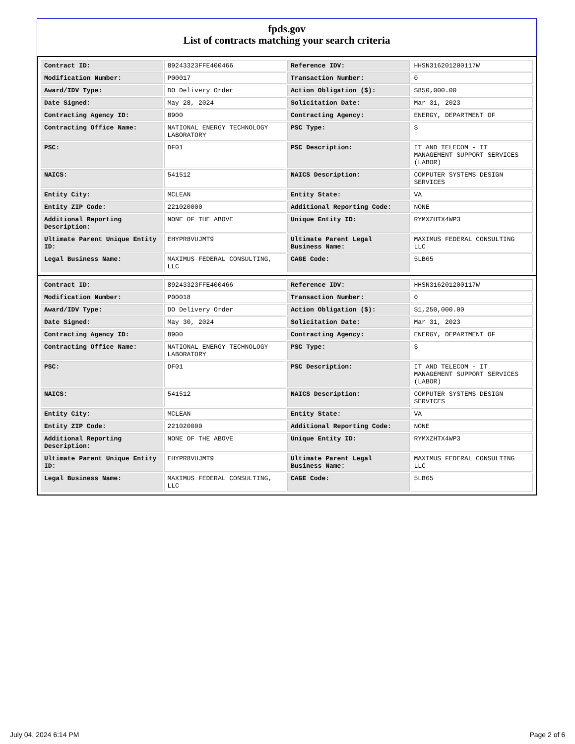fpds.gov
List of contracts matching your search criteria
| Contract ID: | 89243323FFE400466 | Reference IDV: | HHSN316201200117W |
| Modification Number: | P00017 | Transaction Number: | 0 |
| Award/IDV Type: | DO Delivery Order | Action Obligation ($): | $850,000.00 |
| Date Signed: | May 28, 2024 | Solicitation Date: | Mar 31, 2023 |
| Contracting Agency ID: | 8900 | Contracting Agency: | ENERGY, DEPARTMENT OF |
| Contracting Office Name: | NATIONAL ENERGY TECHNOLOGY LABORATORY | PSC Type: | S |
| PSC: | DF01 | PSC Description: | IT AND TELECOM - IT MANAGEMENT SUPPORT SERVICES (LABOR) |
| NAICS: | 541512 | NAICS Description: | COMPUTER SYSTEMS DESIGN SERVICES |
| Entity City: | MCLEAN | Entity State: | VA |
| Entity ZIP Code: | 221020000 | Additional Reporting Code: | NONE |
| Additional Reporting Description: | NONE OF THE ABOVE | Unique Entity ID: | RYMXZHTX4WP3 |
| Ultimate Parent Unique Entity ID: | EHYPR8VUJMT9 | Ultimate Parent Legal Business Name: | MAXIMUS FEDERAL CONSULTING LLC |
| Legal Business Name: | MAXIMUS FEDERAL CONSULTING, LLC | CAGE Code: | 5LB65 |
| Contract ID: | 89243323FFE400466 | Reference IDV: | HHSN316201200117W |
| Modification Number: | P00018 | Transaction Number: | 0 |
| Award/IDV Type: | DO Delivery Order | Action Obligation ($): | $1,250,000.00 |
| Date Signed: | May 30, 2024 | Solicitation Date: | Mar 31, 2023 |
| Contracting Agency ID: | 8900 | Contracting Agency: | ENERGY, DEPARTMENT OF |
| Contracting Office Name: | NATIONAL ENERGY TECHNOLOGY LABORATORY | PSC Type: | S |
| PSC: | DF01 | PSC Description: | IT AND TELECOM - IT MANAGEMENT SUPPORT SERVICES (LABOR) |
| NAICS: | 541512 | NAICS Description: | COMPUTER SYSTEMS DESIGN SERVICES |
| Entity City: | MCLEAN | Entity State: | VA |
| Entity ZIP Code: | 221020000 | Additional Reporting Code: | NONE |
| Additional Reporting Description: | NONE OF THE ABOVE | Unique Entity ID: | RYMXZHTX4WP3 |
| Ultimate Parent Unique Entity ID: | EHYPR8VUJMT9 | Ultimate Parent Legal Business Name: | MAXIMUS FEDERAL CONSULTING LLC |
| Legal Business Name: | MAXIMUS FEDERAL CONSULTING, LLC | CAGE Code: | 5LB65 |
July 04, 2024 6:14 PM Page 2 of 6